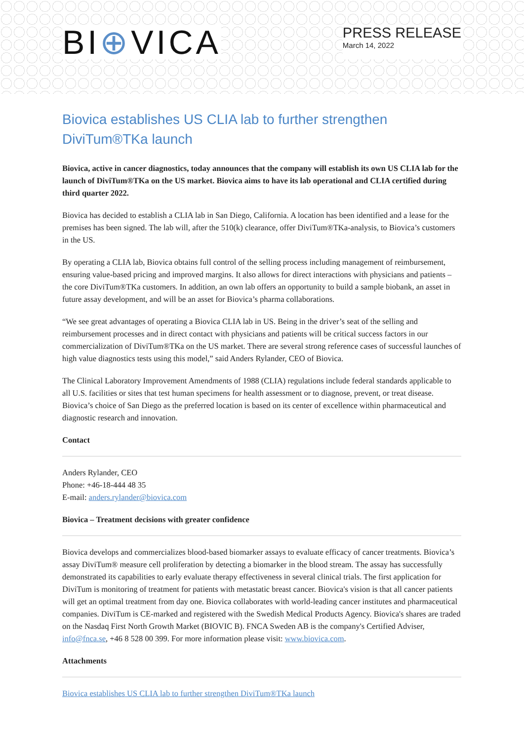BI⊕VICA
PRESS RELEASE
March 14, 2022
Biovica establishes US CLIA lab to further strengthen DiviTum®TKa launch
Biovica, active in cancer diagnostics, today announces that the company will establish its own US CLIA lab for the launch of DiviTum®TKa on the US market. Biovica aims to have its lab operational and CLIA certified during third quarter 2022.
Biovica has decided to establish a CLIA lab in San Diego, California. A location has been identified and a lease for the premises has been signed. The lab will, after the 510(k) clearance, offer DiviTum®TKa-analysis, to Biovica’s customers in the US.
By operating a CLIA lab, Biovica obtains full control of the selling process including management of reimbursement, ensuring value-based pricing and improved margins. It also allows for direct interactions with physicians and patients – the core DiviTum®TKa customers. In addition, an own lab offers an opportunity to build a sample biobank, an asset in future assay development, and will be an asset for Biovica’s pharma collaborations.
“We see great advantages of operating a Biovica CLIA lab in US. Being in the driver’s seat of the selling and reimbursement processes and in direct contact with physicians and patients will be critical success factors in our commercialization of DiviTum®TKa on the US market. There are several strong reference cases of successful launches of high value diagnostics tests using this model,” said Anders Rylander, CEO of Biovica.
The Clinical Laboratory Improvement Amendments of 1988 (CLIA) regulations include federal standards applicable to all U.S. facilities or sites that test human specimens for health assessment or to diagnose, prevent, or treat disease. Biovica’s choice of San Diego as the preferred location is based on its center of excellence within pharmaceutical and diagnostic research and innovation.
Contact
Anders Rylander, CEO
Phone: +46-18-444 48 35
E-mail: anders.rylander@biovica.com
Biovica – Treatment decisions with greater confidence
Biovica develops and commercializes blood-based biomarker assays to evaluate efficacy of cancer treatments. Biovica’s assay DiviTum® measure cell proliferation by detecting a biomarker in the blood stream. The assay has successfully demonstrated its capabilities to early evaluate therapy effectiveness in several clinical trials. The first application for DiviTum is monitoring of treatment for patients with metastatic breast cancer. Biovica's vision is that all cancer patients will get an optimal treatment from day one. Biovica collaborates with world-leading cancer institutes and pharmaceutical companies. DiviTum is CE-marked and registered with the Swedish Medical Products Agency. Biovica's shares are traded on the Nasdaq First North Growth Market (BIOVIC B). FNCA Sweden AB is the company's Certified Adviser, info@fnca.se, +46 8 528 00 399. For more information please visit: www.biovica.com.
Attachments
Biovica establishes US CLIA lab to further strengthen DiviTum®TKa launch